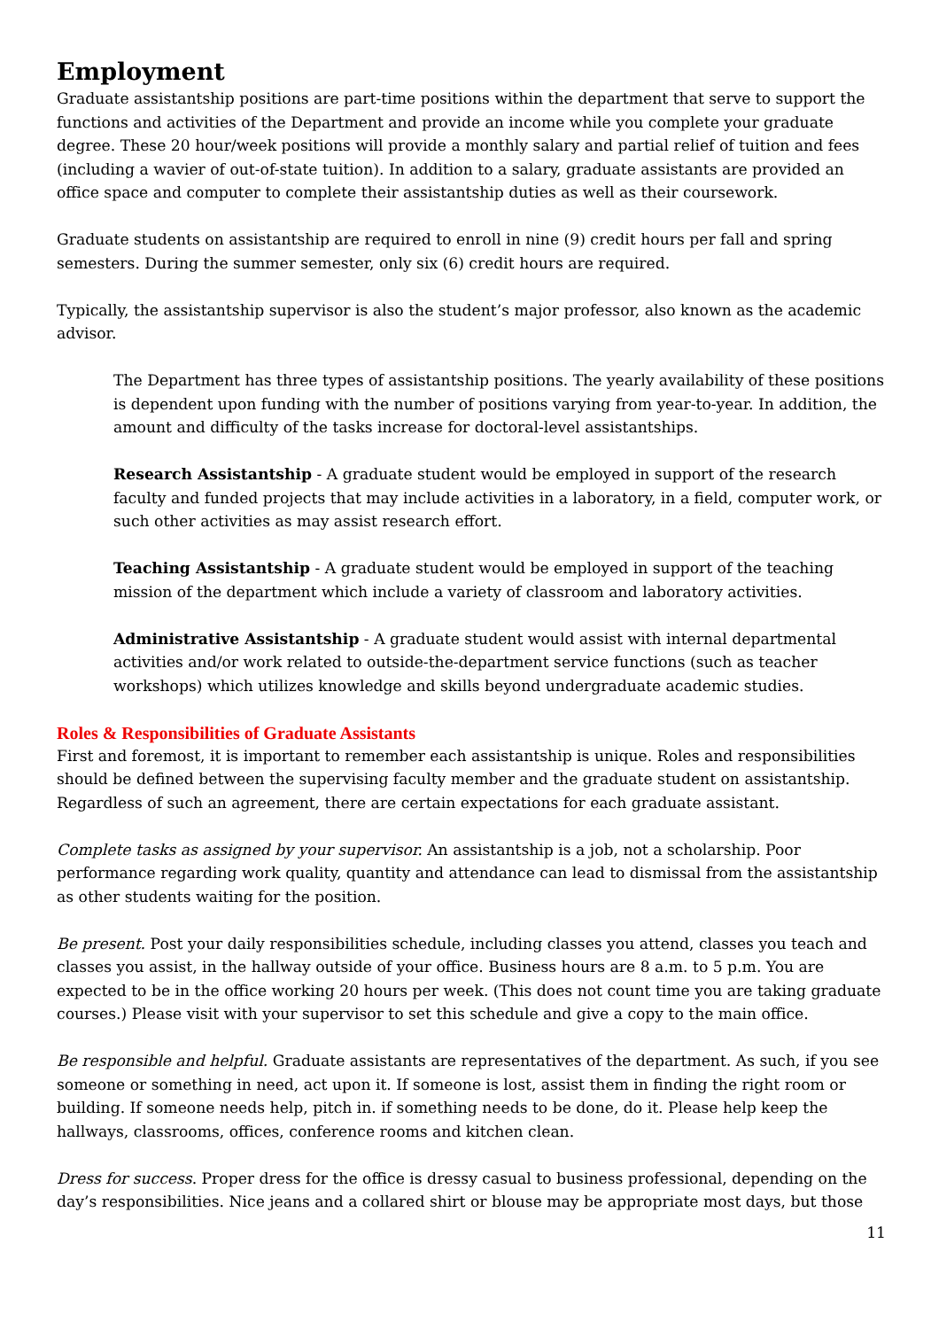Employment
Graduate assistantship positions are part-time positions within the department that serve to support the functions and activities of the Department and provide an income while you complete your graduate degree. These 20 hour/week positions will provide a monthly salary and partial relief of tuition and fees (including a wavier of out-of-state tuition). In addition to a salary, graduate assistants are provided an office space and computer to complete their assistantship duties as well as their coursework.
Graduate students on assistantship are required to enroll in nine (9) credit hours per fall and spring semesters. During the summer semester, only six (6) credit hours are required.
Typically, the assistantship supervisor is also the student’s major professor, also known as the academic advisor.
The Department has three types of assistantship positions. The yearly availability of these positions is dependent upon funding with the number of positions varying from year-to-year. In addition, the amount and difficulty of the tasks increase for doctoral-level assistantships.
Research Assistantship - A graduate student would be employed in support of the research faculty and funded projects that may include activities in a laboratory, in a field, computer work, or such other activities as may assist research effort.
Teaching Assistantship - A graduate student would be employed in support of the teaching mission of the department which include a variety of classroom and laboratory activities.
Administrative Assistantship - A graduate student would assist with internal departmental activities and/or work related to outside-the-department service functions (such as teacher workshops) which utilizes knowledge and skills beyond undergraduate academic studies.
Roles & Responsibilities of Graduate Assistants
First and foremost, it is important to remember each assistantship is unique. Roles and responsibilities should be defined between the supervising faculty member and the graduate student on assistantship. Regardless of such an agreement, there are certain expectations for each graduate assistant.
Complete tasks as assigned by your supervisor. An assistantship is a job, not a scholarship. Poor performance regarding work quality, quantity and attendance can lead to dismissal from the assistantship as other students waiting for the position.
Be present. Post your daily responsibilities schedule, including classes you attend, classes you teach and classes you assist, in the hallway outside of your office. Business hours are 8 a.m. to 5 p.m. You are expected to be in the office working 20 hours per week. (This does not count time you are taking graduate courses.) Please visit with your supervisor to set this schedule and give a copy to the main office.
Be responsible and helpful. Graduate assistants are representatives of the department. As such, if you see someone or something in need, act upon it. If someone is lost, assist them in finding the right room or building. If someone needs help, pitch in. if something needs to be done, do it. Please help keep the hallways, classrooms, offices, conference rooms and kitchen clean.
Dress for success. Proper dress for the office is dressy casual to business professional, depending on the day’s responsibilities. Nice jeans and a collared shirt or blouse may be appropriate most days, but those
11